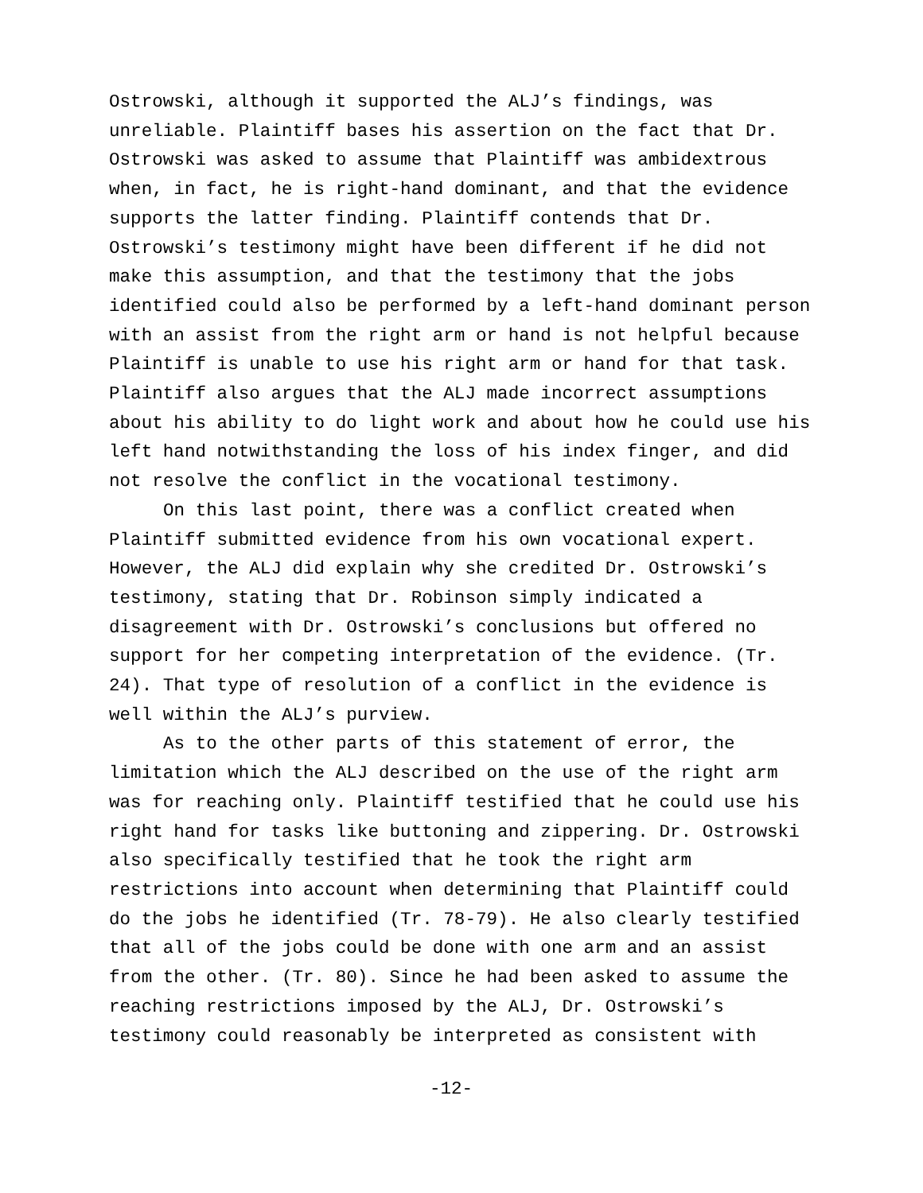Ostrowski, although it supported the ALJ’s findings, was unreliable. Plaintiff bases his assertion on the fact that Dr. Ostrowski was asked to assume that Plaintiff was ambidextrous when, in fact, he is right-hand dominant, and that the evidence supports the latter finding. Plaintiff contends that Dr. Ostrowski’s testimony might have been different if he did not make this assumption, and that the testimony that the jobs identified could also be performed by a left-hand dominant person with an assist from the right arm or hand is not helpful because Plaintiff is unable to use his right arm or hand for that task. Plaintiff also argues that the ALJ made incorrect assumptions about his ability to do light work and about how he could use his left hand notwithstanding the loss of his index finger, and did not resolve the conflict in the vocational testimony.
On this last point, there was a conflict created when Plaintiff submitted evidence from his own vocational expert. However, the ALJ did explain why she credited Dr. Ostrowski’s testimony, stating that Dr. Robinson simply indicated a disagreement with Dr. Ostrowski’s conclusions but offered no support for her competing interpretation of the evidence. (Tr. 24). That type of resolution of a conflict in the evidence is well within the ALJ’s purview.
As to the other parts of this statement of error, the limitation which the ALJ described on the use of the right arm was for reaching only. Plaintiff testified that he could use his right hand for tasks like buttoning and zippering. Dr. Ostrowski also specifically testified that he took the right arm restrictions into account when determining that Plaintiff could do the jobs he identified (Tr. 78-79). He also clearly testified that all of the jobs could be done with one arm and an assist from the other. (Tr. 80). Since he had been asked to assume the reaching restrictions imposed by the ALJ, Dr. Ostrowski’s testimony could reasonably be interpreted as consistent with
-12-